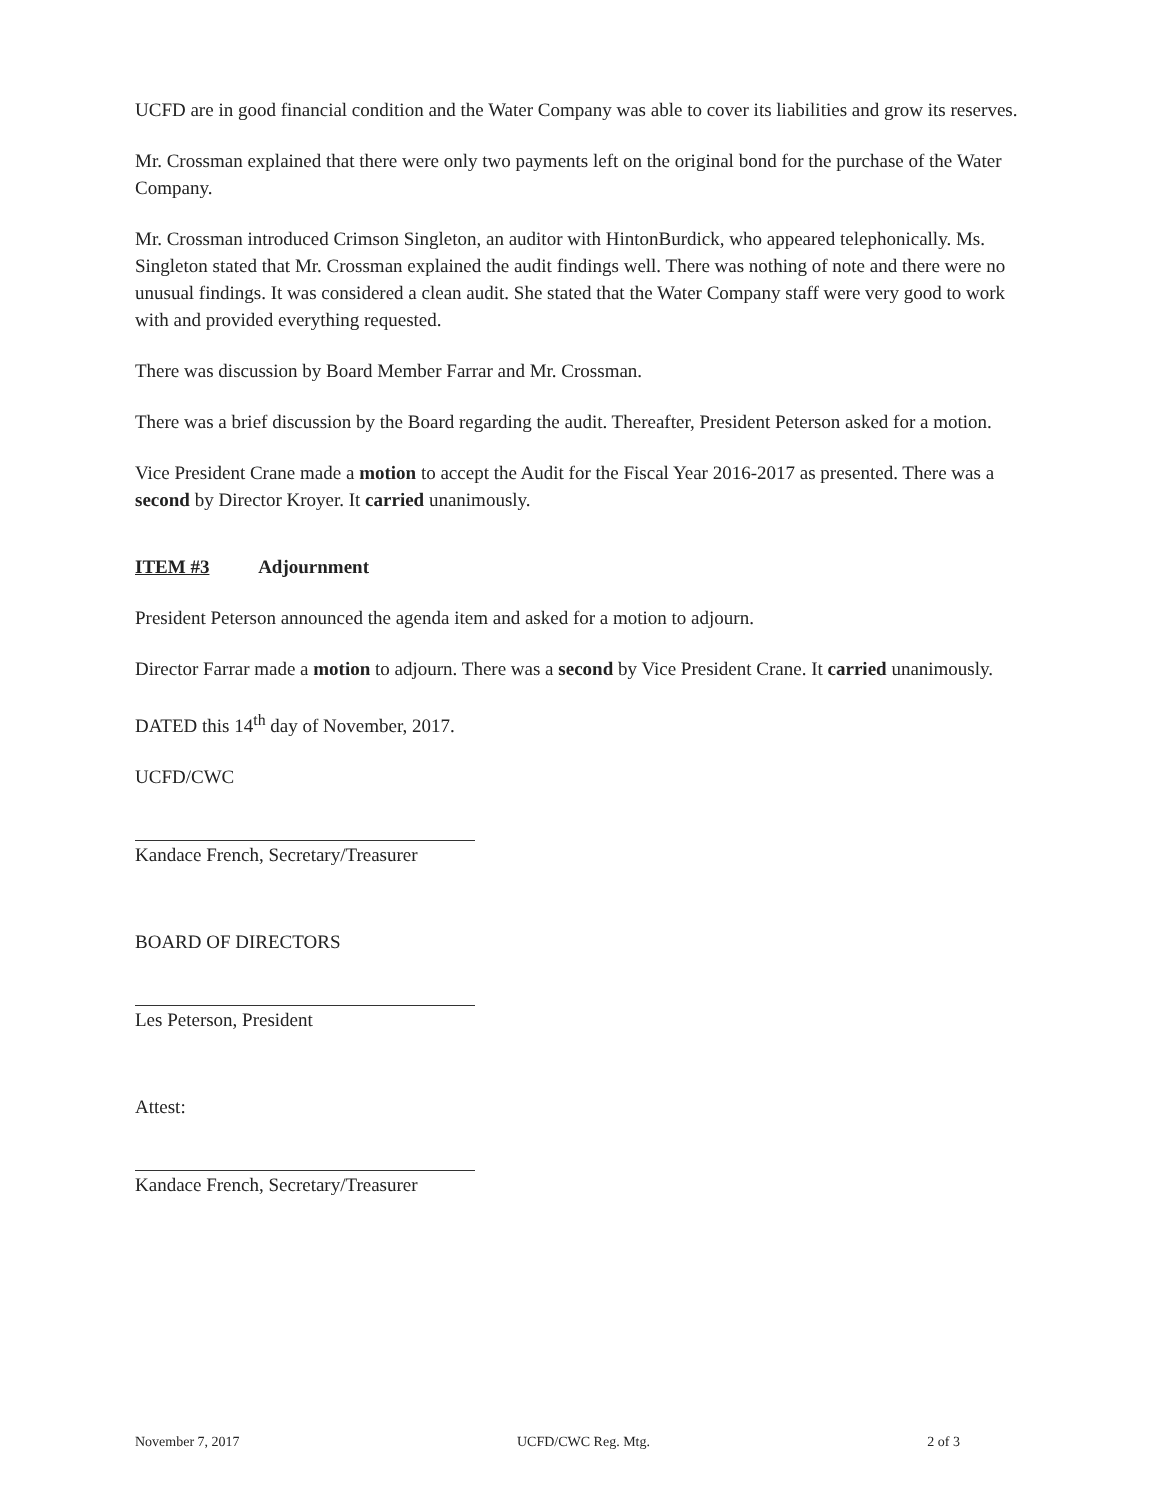UCFD are in good financial condition and the Water Company was able to cover its liabilities and grow its reserves.
Mr. Crossman explained that there were only two payments left on the original bond for the purchase of the Water Company.
Mr. Crossman introduced Crimson Singleton, an auditor with HintonBurdick, who appeared telephonically. Ms. Singleton stated that Mr. Crossman explained the audit findings well. There was nothing of note and there were no unusual findings. It was considered a clean audit. She stated that the Water Company staff were very good to work with and provided everything requested.
There was discussion by Board Member Farrar and Mr. Crossman.
There was a brief discussion by the Board regarding the audit. Thereafter, President Peterson asked for a motion.
Vice President Crane made a motion to accept the Audit for the Fiscal Year 2016-2017 as presented. There was a second by Director Kroyer. It carried unanimously.
ITEM #3 Adjournment
President Peterson announced the agenda item and asked for a motion to adjourn.
Director Farrar made a motion to adjourn. There was a second by Vice President Crane. It carried unanimously.
DATED this 14<sup>th</sup> day of November, 2017.
UCFD/CWC
Kandace French, Secretary/Treasurer
BOARD OF DIRECTORS
Les Peterson, President
Attest:
Kandace French, Secretary/Treasurer
November 7, 2017 UCFD/CWC Reg. Mtg. 2 of 3